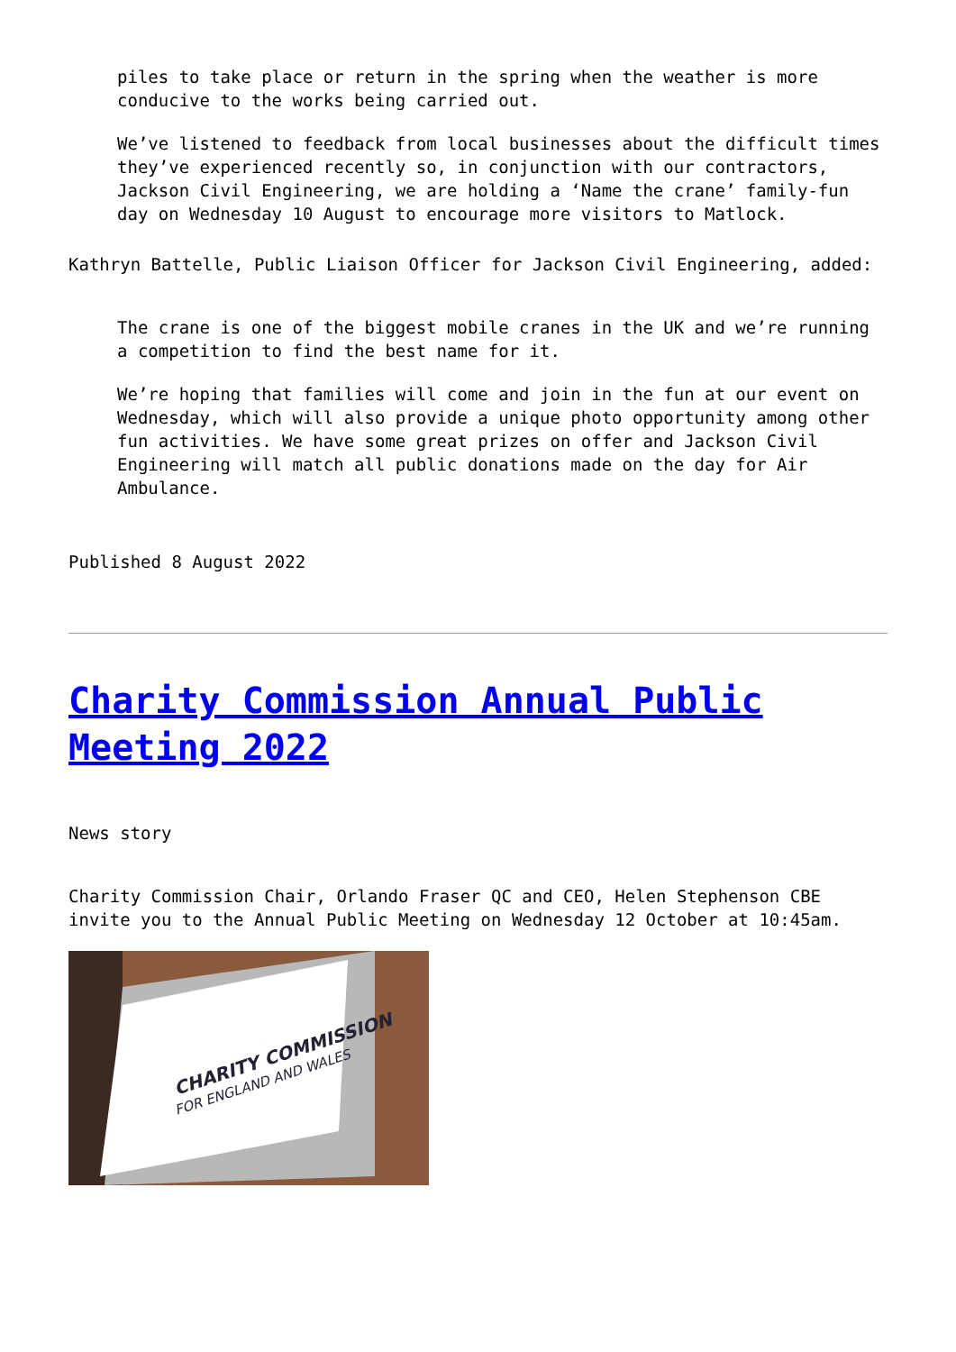piles to take place or return in the spring when the weather is more conducive to the works being carried out.
We’ve listened to feedback from local businesses about the difficult times they’ve experienced recently so, in conjunction with our contractors, Jackson Civil Engineering, we are holding a ‘Name the crane’ family-fun day on Wednesday 10 August to encourage more visitors to Matlock.
Kathryn Battelle, Public Liaison Officer for Jackson Civil Engineering, added:
The crane is one of the biggest mobile cranes in the UK and we’re running a competition to find the best name for it.
We’re hoping that families will come and join in the fun at our event on Wednesday, which will also provide a unique photo opportunity among other fun activities. We have some great prizes on offer and Jackson Civil Engineering will match all public donations made on the day for Air Ambulance.
Published 8 August 2022
Charity Commission Annual Public Meeting 2022
News story
Charity Commission Chair, Orlando Fraser QC and CEO, Helen Stephenson CBE invite you to the Annual Public Meeting on Wednesday 12 October at 10:45am.
CHARITY COMMISSION
FOR ENGLAND AND WALES